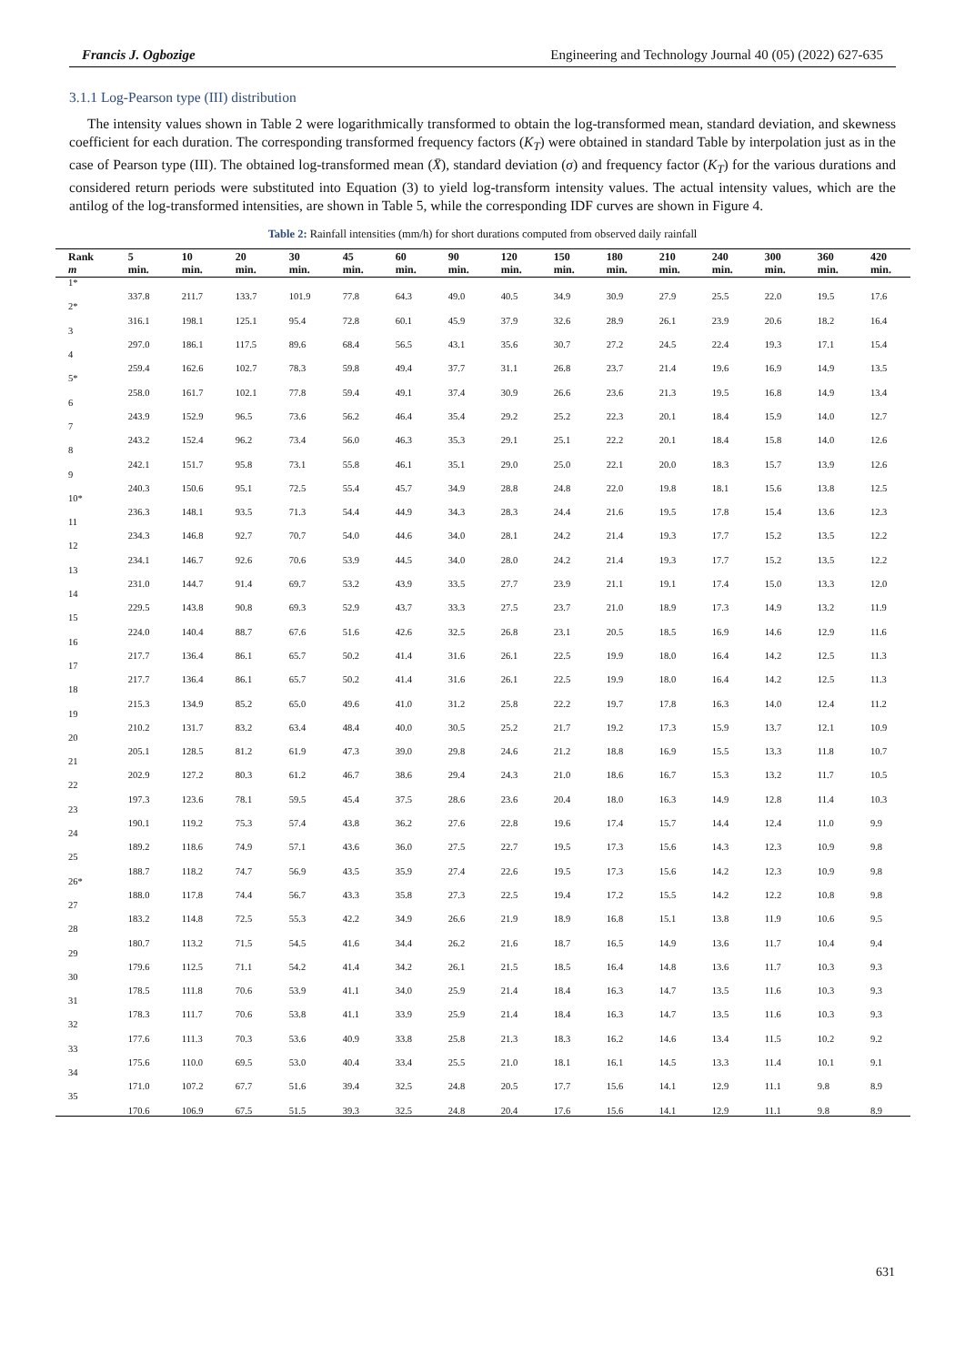Francis J. Ogbozige Engineering and Technology Journal 40 (05) (2022) 627-635
3.1.1 Log-Pearson type (III) distribution
The intensity values shown in Table 2 were logarithmically transformed to obtain the log-transformed mean, standard deviation, and skewness coefficient for each duration. The corresponding transformed frequency factors (K<sub>T</sub>) were obtained in standard Table by interpolation just as in the case of Pearson type (III). The obtained log-transformed mean (X̄), standard deviation (σ) and frequency factor (K<sub>T</sub>) for the various durations and considered return periods were substituted into Equation (3) to yield log-transform intensity values. The actual intensity values, which are the antilog of the log-transformed intensities, are shown in Table 5, while the corresponding IDF curves are shown in Figure 4.
Table 2: Rainfall intensities (mm/h) for short durations computed from observed daily rainfall
| Rank m | 5 min. | 10 min. | 20 min. | 30 min. | 45 min. | 60 min. | 90 min. | 120 min. | 150 min. | 180 min. | 210 min. | 240 min. | 300 min. | 360 min. | 420 min. |
| --- | --- | --- | --- | --- | --- | --- | --- | --- | --- | --- | --- | --- | --- | --- | --- |
| 1* | 337.8 | 211.7 | 133.7 | 101.9 | 77.8 | 64.3 | 49.0 | 40.5 | 34.9 | 30.9 | 27.9 | 25.5 | 22.0 | 19.5 | 17.6 |
| 2* | 316.1 | 198.1 | 125.1 | 95.4 | 72.8 | 60.1 | 45.9 | 37.9 | 32.6 | 28.9 | 26.1 | 23.9 | 20.6 | 18.2 | 16.4 |
| 3 | 297.0 | 186.1 | 117.5 | 89.6 | 68.4 | 56.5 | 43.1 | 35.6 | 30.7 | 27.2 | 24.5 | 22.4 | 19.3 | 17.1 | 15.4 |
| 4 | 259.4 | 162.6 | 102.7 | 78.3 | 59.8 | 49.4 | 37.7 | 31.1 | 26.8 | 23.7 | 21.4 | 19.6 | 16.9 | 14.9 | 13.5 |
| 5* | 258.0 | 161.7 | 102.1 | 77.8 | 59.4 | 49.1 | 37.4 | 30.9 | 26.6 | 23.6 | 21.3 | 19.5 | 16.8 | 14.9 | 13.4 |
| 6 | 243.9 | 152.9 | 96.5 | 73.6 | 56.2 | 46.4 | 35.4 | 29.2 | 25.2 | 22.3 | 20.1 | 18.4 | 15.9 | 14.0 | 12.7 |
| 7 | 243.2 | 152.4 | 96.2 | 73.4 | 56.0 | 46.3 | 35.3 | 29.1 | 25.1 | 22.2 | 20.1 | 18.4 | 15.8 | 14.0 | 12.6 |
| 8 | 242.1 | 151.7 | 95.8 | 73.1 | 55.8 | 46.1 | 35.1 | 29.0 | 25.0 | 22.1 | 20.0 | 18.3 | 15.7 | 13.9 | 12.6 |
| 9 | 240.3 | 150.6 | 95.1 | 72.5 | 55.4 | 45.7 | 34.9 | 28.8 | 24.8 | 22.0 | 19.8 | 18.1 | 15.6 | 13.8 | 12.5 |
| 10* | 236.3 | 148.1 | 93.5 | 71.3 | 54.4 | 44.9 | 34.3 | 28.3 | 24.4 | 21.6 | 19.5 | 17.8 | 15.4 | 13.6 | 12.3 |
| 11 | 234.3 | 146.8 | 92.7 | 70.7 | 54.0 | 44.6 | 34.0 | 28.1 | 24.2 | 21.4 | 19.3 | 17.7 | 15.2 | 13.5 | 12.2 |
| 12 | 234.1 | 146.7 | 92.6 | 70.6 | 53.9 | 44.5 | 34.0 | 28.0 | 24.2 | 21.4 | 19.3 | 17.7 | 15.2 | 13.5 | 12.2 |
| 13 | 231.0 | 144.7 | 91.4 | 69.7 | 53.2 | 43.9 | 33.5 | 27.7 | 23.9 | 21.1 | 19.1 | 17.4 | 15.0 | 13.3 | 12.0 |
| 14 | 229.5 | 143.8 | 90.8 | 69.3 | 52.9 | 43.7 | 33.3 | 27.5 | 23.7 | 21.0 | 18.9 | 17.3 | 14.9 | 13.2 | 11.9 |
| 15 | 224.0 | 140.4 | 88.7 | 67.6 | 51.6 | 42.6 | 32.5 | 26.8 | 23.1 | 20.5 | 18.5 | 16.9 | 14.6 | 12.9 | 11.6 |
| 16 | 217.7 | 136.4 | 86.1 | 65.7 | 50.2 | 41.4 | 31.6 | 26.1 | 22.5 | 19.9 | 18.0 | 16.4 | 14.2 | 12.5 | 11.3 |
| 17 | 217.7 | 136.4 | 86.1 | 65.7 | 50.2 | 41.4 | 31.6 | 26.1 | 22.5 | 19.9 | 18.0 | 16.4 | 14.2 | 12.5 | 11.3 |
| 18 | 215.3 | 134.9 | 85.2 | 65.0 | 49.6 | 41.0 | 31.2 | 25.8 | 22.2 | 19.7 | 17.8 | 16.3 | 14.0 | 12.4 | 11.2 |
| 19 | 210.2 | 131.7 | 83.2 | 63.4 | 48.4 | 40.0 | 30.5 | 25.2 | 21.7 | 19.2 | 17.3 | 15.9 | 13.7 | 12.1 | 10.9 |
| 20 | 205.1 | 128.5 | 81.2 | 61.9 | 47.3 | 39.0 | 29.8 | 24.6 | 21.2 | 18.8 | 16.9 | 15.5 | 13.3 | 11.8 | 10.7 |
| 21 | 202.9 | 127.2 | 80.3 | 61.2 | 46.7 | 38.6 | 29.4 | 24.3 | 21.0 | 18.6 | 16.7 | 15.3 | 13.2 | 11.7 | 10.5 |
| 22 | 197.3 | 123.6 | 78.1 | 59.5 | 45.4 | 37.5 | 28.6 | 23.6 | 20.4 | 18.0 | 16.3 | 14.9 | 12.8 | 11.4 | 10.3 |
| 23 | 190.1 | 119.2 | 75.3 | 57.4 | 43.8 | 36.2 | 27.6 | 22.8 | 19.6 | 17.4 | 15.7 | 14.4 | 12.4 | 11.0 | 9.9 |
| 24 | 189.2 | 118.6 | 74.9 | 57.1 | 43.6 | 36.0 | 27.5 | 22.7 | 19.5 | 17.3 | 15.6 | 14.3 | 12.3 | 10.9 | 9.8 |
| 25 | 188.7 | 118.2 | 74.7 | 56.9 | 43.5 | 35.9 | 27.4 | 22.6 | 19.5 | 17.3 | 15.6 | 14.2 | 12.3 | 10.9 | 9.8 |
| 26* | 188.0 | 117.8 | 74.4 | 56.7 | 43.3 | 35.8 | 27.3 | 22.5 | 19.4 | 17.2 | 15.5 | 14.2 | 12.2 | 10.8 | 9.8 |
| 27 | 183.2 | 114.8 | 72.5 | 55.3 | 42.2 | 34.9 | 26.6 | 21.9 | 18.9 | 16.8 | 15.1 | 13.8 | 11.9 | 10.6 | 9.5 |
| 28 | 180.7 | 113.2 | 71.5 | 54.5 | 41.6 | 34.4 | 26.2 | 21.6 | 18.7 | 16.5 | 14.9 | 13.6 | 11.7 | 10.4 | 9.4 |
| 29 | 179.6 | 112.5 | 71.1 | 54.2 | 41.4 | 34.2 | 26.1 | 21.5 | 18.5 | 16.4 | 14.8 | 13.6 | 11.7 | 10.3 | 9.3 |
| 30 | 178.5 | 111.8 | 70.6 | 53.9 | 41.1 | 34.0 | 25.9 | 21.4 | 18.4 | 16.3 | 14.7 | 13.5 | 11.6 | 10.3 | 9.3 |
| 31 | 178.3 | 111.7 | 70.6 | 53.8 | 41.1 | 33.9 | 25.9 | 21.4 | 18.4 | 16.3 | 14.7 | 13.5 | 11.6 | 10.3 | 9.3 |
| 32 | 177.6 | 111.3 | 70.3 | 53.6 | 40.9 | 33.8 | 25.8 | 21.3 | 18.3 | 16.2 | 14.6 | 13.4 | 11.5 | 10.2 | 9.2 |
| 33 | 175.6 | 110.0 | 69.5 | 53.0 | 40.4 | 33.4 | 25.5 | 21.0 | 18.1 | 16.1 | 14.5 | 13.3 | 11.4 | 10.1 | 9.1 |
| 34 | 171.0 | 107.2 | 67.7 | 51.6 | 39.4 | 32.5 | 24.8 | 20.5 | 17.7 | 15.6 | 14.1 | 12.9 | 11.1 | 9.8 | 8.9 |
| 35 | 170.6 | 106.9 | 67.5 | 51.5 | 39.3 | 32.5 | 24.8 | 20.4 | 17.6 | 15.6 | 14.1 | 12.9 | 11.1 | 9.8 | 8.9 |
631